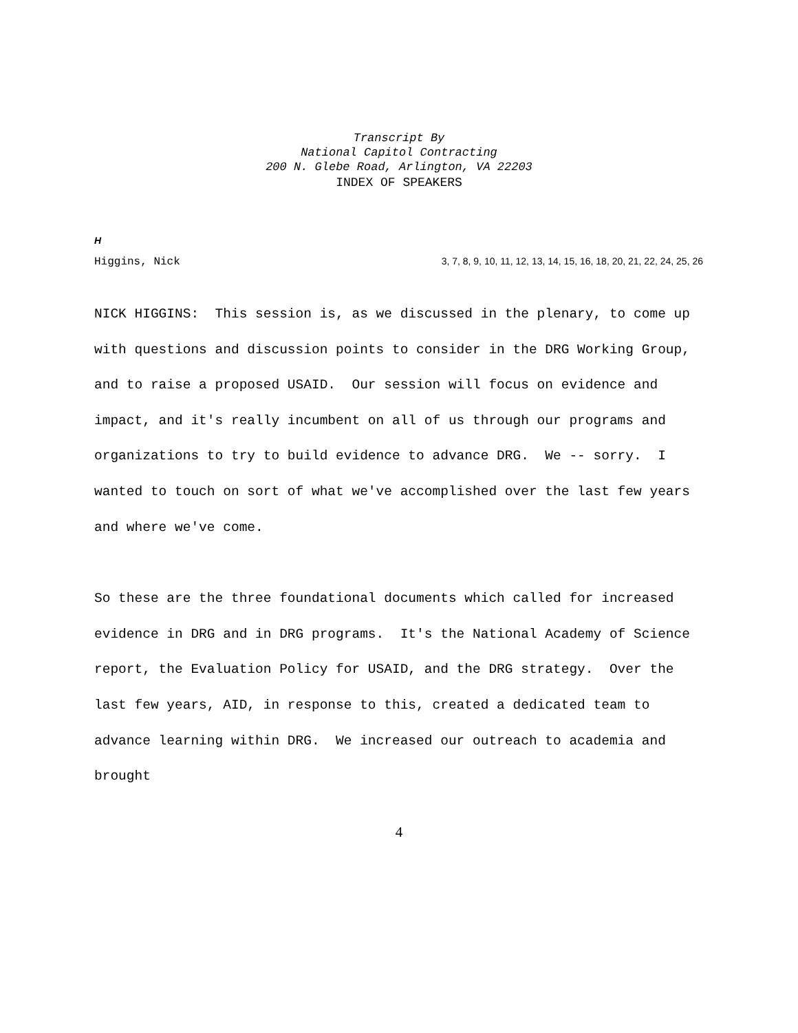Transcript By
National Capitol Contracting
200 N. Glebe Road, Arlington, VA 22203
INDEX OF SPEAKERS
H
Higgins, Nick 3, 7, 8, 9, 10, 11, 12, 13, 14, 15, 16, 18, 20, 21, 22, 24, 25, 26
NICK HIGGINS: This session is, as we discussed in the plenary, to come up with questions and discussion points to consider in the DRG Working Group, and to raise a proposed USAID. Our session will focus on evidence and impact, and it's really incumbent on all of us through our programs and organizations to try to build evidence to advance DRG. We -- sorry. I wanted to touch on sort of what we've accomplished over the last few years and where we've come.
So these are the three foundational documents which called for increased evidence in DRG and in DRG programs. It's the National Academy of Science report, the Evaluation Policy for USAID, and the DRG strategy. Over the last few years, AID, in response to this, created a dedicated team to advance learning within DRG. We increased our outreach to academia and brought
4